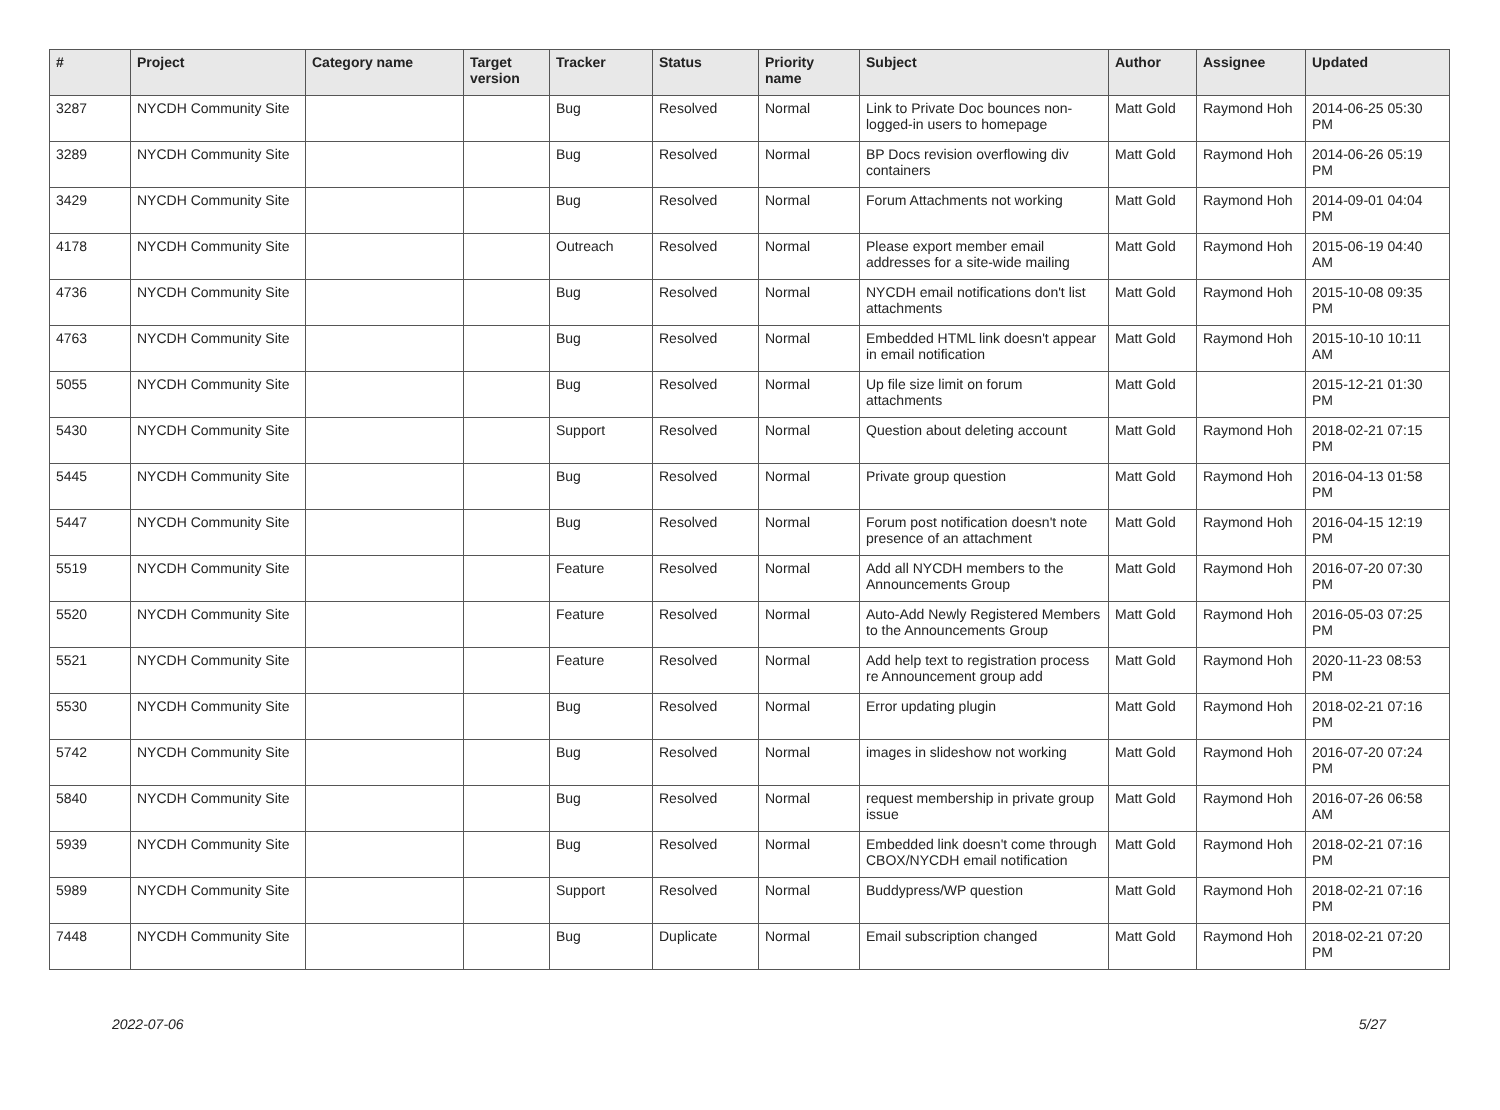| # | Project | Category name | Target version | Tracker | Status | Priority name | Subject | Author | Assignee | Updated |
| --- | --- | --- | --- | --- | --- | --- | --- | --- | --- | --- |
| 3287 | NYCDH Community Site | | | Bug | Resolved | Normal | Link to Private Doc bounces non-logged-in users to homepage | Matt Gold | Raymond Hoh | 2014-06-25 05:30 PM |
| 3289 | NYCDH Community Site | | | Bug | Resolved | Normal | BP Docs revision overflowing div containers | Matt Gold | Raymond Hoh | 2014-06-26 05:19 PM |
| 3429 | NYCDH Community Site | | | Bug | Resolved | Normal | Forum Attachments not working | Matt Gold | Raymond Hoh | 2014-09-01 04:04 PM |
| 4178 | NYCDH Community Site | | | Outreach | Resolved | Normal | Please export member email addresses for a site-wide mailing | Matt Gold | Raymond Hoh | 2015-06-19 04:40 AM |
| 4736 | NYCDH Community Site | | | Bug | Resolved | Normal | NYCDH email notifications don't list attachments | Matt Gold | Raymond Hoh | 2015-10-08 09:35 PM |
| 4763 | NYCDH Community Site | | | Bug | Resolved | Normal | Embedded HTML link doesn't appear in email notification | Matt Gold | Raymond Hoh | 2015-10-10 10:11 AM |
| 5055 | NYCDH Community Site | | | Bug | Resolved | Normal | Up file size limit on forum attachments | Matt Gold | | 2015-12-21 01:30 PM |
| 5430 | NYCDH Community Site | | | Support | Resolved | Normal | Question about deleting account | Matt Gold | Raymond Hoh | 2018-02-21 07:15 PM |
| 5445 | NYCDH Community Site | | | Bug | Resolved | Normal | Private group question | Matt Gold | Raymond Hoh | 2016-04-13 01:58 PM |
| 5447 | NYCDH Community Site | | | Bug | Resolved | Normal | Forum post notification doesn't note presence of an attachment | Matt Gold | Raymond Hoh | 2016-04-15 12:19 PM |
| 5519 | NYCDH Community Site | | | Feature | Resolved | Normal | Add all NYCDH members to the Announcements Group | Matt Gold | Raymond Hoh | 2016-07-20 07:30 PM |
| 5520 | NYCDH Community Site | | | Feature | Resolved | Normal | Auto-Add Newly Registered Members to the Announcements Group | Matt Gold | Raymond Hoh | 2016-05-03 07:25 PM |
| 5521 | NYCDH Community Site | | | Feature | Resolved | Normal | Add help text to registration process re Announcement group add | Matt Gold | Raymond Hoh | 2020-11-23 08:53 PM |
| 5530 | NYCDH Community Site | | | Bug | Resolved | Normal | Error updating plugin | Matt Gold | Raymond Hoh | 2018-02-21 07:16 PM |
| 5742 | NYCDH Community Site | | | Bug | Resolved | Normal | images in slideshow not working | Matt Gold | Raymond Hoh | 2016-07-20 07:24 PM |
| 5840 | NYCDH Community Site | | | Bug | Resolved | Normal | request membership in private group issue | Matt Gold | Raymond Hoh | 2016-07-26 06:58 AM |
| 5939 | NYCDH Community Site | | | Bug | Resolved | Normal | Embedded link doesn't come through CBOX/NYCDH email notification | Matt Gold | Raymond Hoh | 2018-02-21 07:16 PM |
| 5989 | NYCDH Community Site | | | Support | Resolved | Normal | Buddypress/WP question | Matt Gold | Raymond Hoh | 2018-02-21 07:16 PM |
| 7448 | NYCDH Community Site | | | Bug | Duplicate | Normal | Email subscription changed | Matt Gold | Raymond Hoh | 2018-02-21 07:20 PM |
2022-07-06 5/27